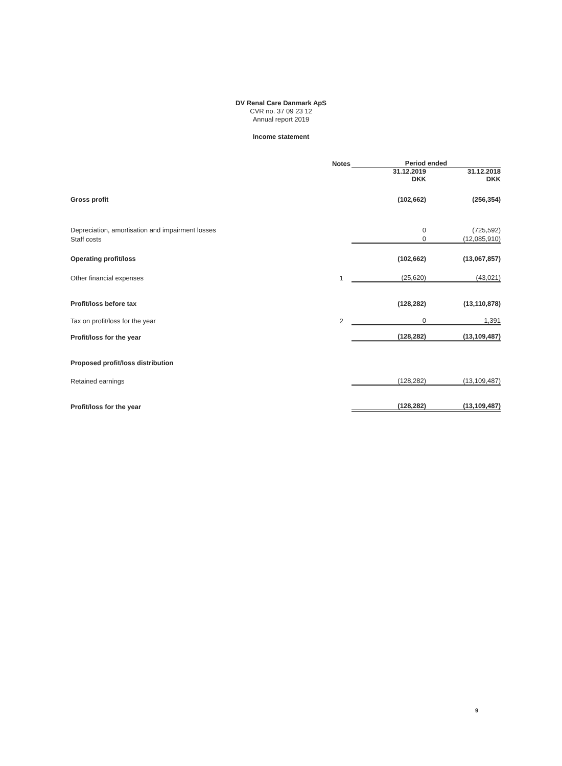DV Renal Care Danmark ApS
CVR no. 37 09 23 12
Annual report 2019
Income statement
| | Notes | Period ended | |
| --- | --- | --- | --- |
| | | 31.12.2019 DKK | 31.12.2018 DKK |
| Gross profit | | (102,662) | (256,354) |
| Depreciation, amortisation and impairment losses | | 0 | (725,592) |
| Staff costs | | 0 | (12,085,910) |
| Operating profit/loss | | (102,662) | (13,067,857) |
| Other financial expenses | 1 | (25,620) | (43,021) |
| Profit/loss before tax | | (128,282) | (13,110,878) |
| Tax on profit/loss for the year | 2 | 0 | 1,391 |
| Profit/loss for the year | | (128,282) | (13,109,487) |
| Proposed profit/loss distribution | | | |
| Retained earnings | | (128,282) | (13,109,487) |
| Profit/loss for the year | | (128,282) | (13,109,487) |
9